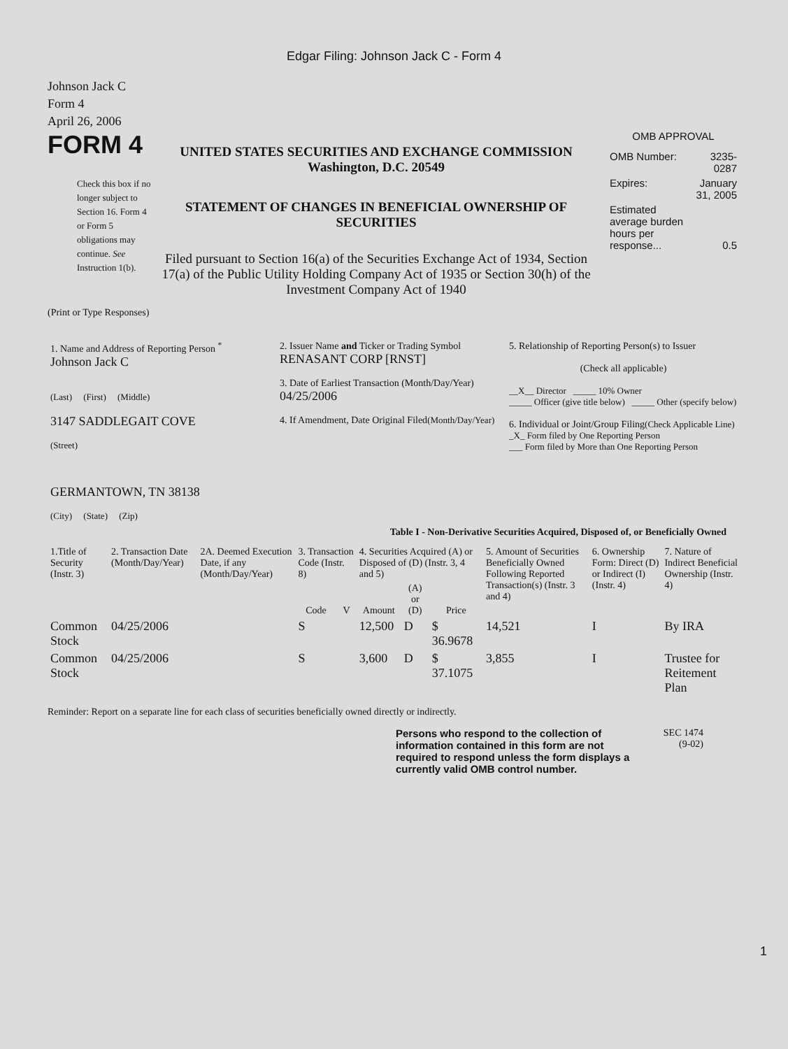Edgar Filing: Johnson Jack C - Form 4
Johnson Jack C
Form 4
April 26, 2006
FORM 4
Check this box if no longer subject to Section 16. Form 4 or Form 5 obligations may continue. See Instruction 1(b).
UNITED STATES SECURITIES AND EXCHANGE COMMISSION
Washington, D.C. 20549
STATEMENT OF CHANGES IN BENEFICIAL OWNERSHIP OF SECURITIES
Filed pursuant to Section 16(a) of the Securities Exchange Act of 1934, Section 17(a) of the Public Utility Holding Company Act of 1935 or Section 30(h) of the Investment Company Act of 1940
OMB APPROVAL
| OMB Number: | 3235-0287 |
| Expires: | January 31, 2005 |
| Estimated average burden hours per response... | 0.5 |
(Print or Type Responses)
| 1. Name and Address of Reporting Person <sup>*</sup> Johnson Jack C (Last) (First) (Middle) 3147 SADDLEGAIT COVE (Street) GERMANTOWN, TN 38138 (City) (State) (Zip) | 2. Issuer Name and Ticker or Trading Symbol RENASANT CORP [RNST] 3. Date of Earliest Transaction (Month/Day/Year) 04/25/2006 4. If Amendment, Date Original Filed (Month/Day/Year) | 5. Relationship of Reporting Person(s) to Issuer (Check all applicable) __X__ Director _____ 10% Owner _____ Officer (give title below) _____ Other (specify below) 6. Individual or Joint/Group Filing (Check Applicable Line) _X_ Form filed by One Reporting Person ___ Form filed by More than One Reporting Person |
Table I - Non-Derivative Securities Acquired, Disposed of, or Beneficially Owned
| 1.Title of Security (Instr. 3) | 2. Transaction Date (Month/Day/Year) | 2A. Deemed Execution Date, if any (Month/Day/Year) | 3. Transaction Code (Instr. 8) | | 4. Securities Acquired (A) or Disposed of (D) (Instr. 3, 4 and 5) | | | 5. Amount of Securities Beneficially Owned Following Reported Transaction(s) (Instr. 3 and 4) | 6. Ownership Form: Direct (D) or Indirect (I) (Instr. 4) | 7. Nature of Indirect Beneficial Ownership (Instr. 4) |
| --- | --- | --- | --- | --- | --- | --- | --- | --- | --- | --- |
| | | | Code | V | Amount | (A) or (D) | Price | | | |
| Common Stock | 04/25/2006 | | S | | 12,500 | D | $ 36.9678 | 14,521 | I | By IRA |
| Common Stock | 04/25/2006 | | S | | 3,600 | D | $ 37.1075 | 3,855 | I | Trustee for Reitement Plan |
Reminder: Report on a separate line for each class of securities beneficially owned directly or indirectly.
Persons who respond to the collection of information contained in this form are not required to respond unless the form displays a currently valid OMB control number.
SEC 1474
(9-02)
1